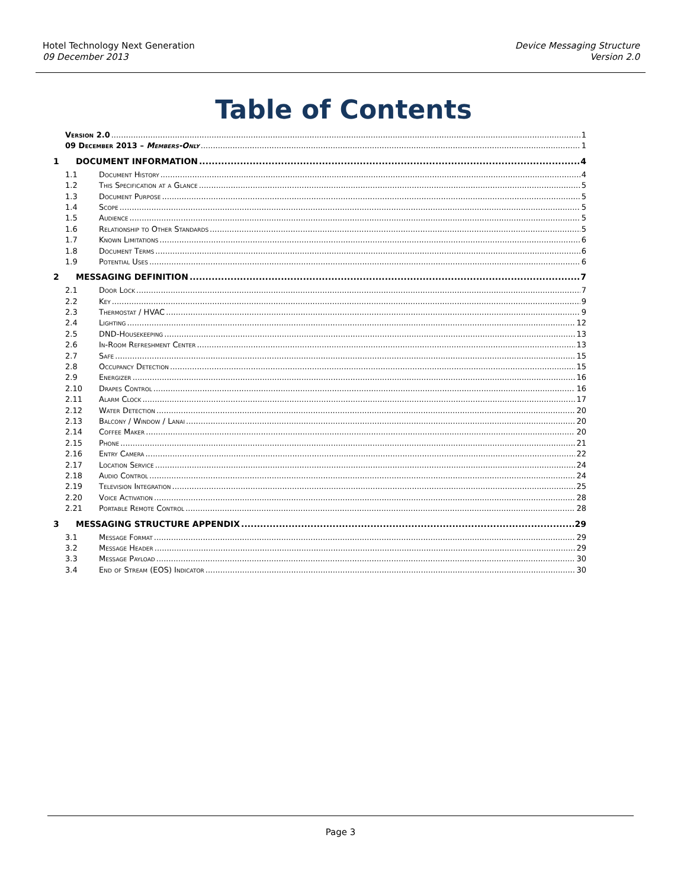Hotel Technology Next Generation
09 December 2013
Device Messaging Structure
Version 2.0
Table of Contents
Version 2.0 1
09 December 2013 – Members-Only 1
1 DOCUMENT INFORMATION 4
1.1 Document History 4
1.2 This Specification at a Glance 5
1.3 Document Purpose 5
1.4 Scope 5
1.5 Audience 5
1.6 Relationship to Other Standards 5
1.7 Known Limitations 6
1.8 Document Terms 6
1.9 Potential Uses 6
2 MESSAGING DEFINITION 7
2.1 Door Lock 7
2.2 Key 9
2.3 Thermostat / HVAC 9
2.4 Lighting 12
2.5 DND-Housekeeping 13
2.6 In-Room Refreshment Center 13
2.7 Safe 15
2.8 Occupancy Detection 15
2.9 Energizer 16
2.10 Drapes Control 16
2.11 Alarm Clock 17
2.12 Water Detection 20
2.13 Balcony / Window / Lanai 20
2.14 Coffee Maker 20
2.15 Phone 21
2.16 Entry Camera 22
2.17 Location Service 24
2.18 Audio Control 24
2.19 Television Integration 25
2.20 Voice Activation 28
2.21 Portable Remote Control 28
3 MESSAGING STRUCTURE APPENDIX 29
3.1 Message Format 29
3.2 Message Header 29
3.3 Message Payload 30
3.4 End of Stream (EOS) Indicator 30
Page 3